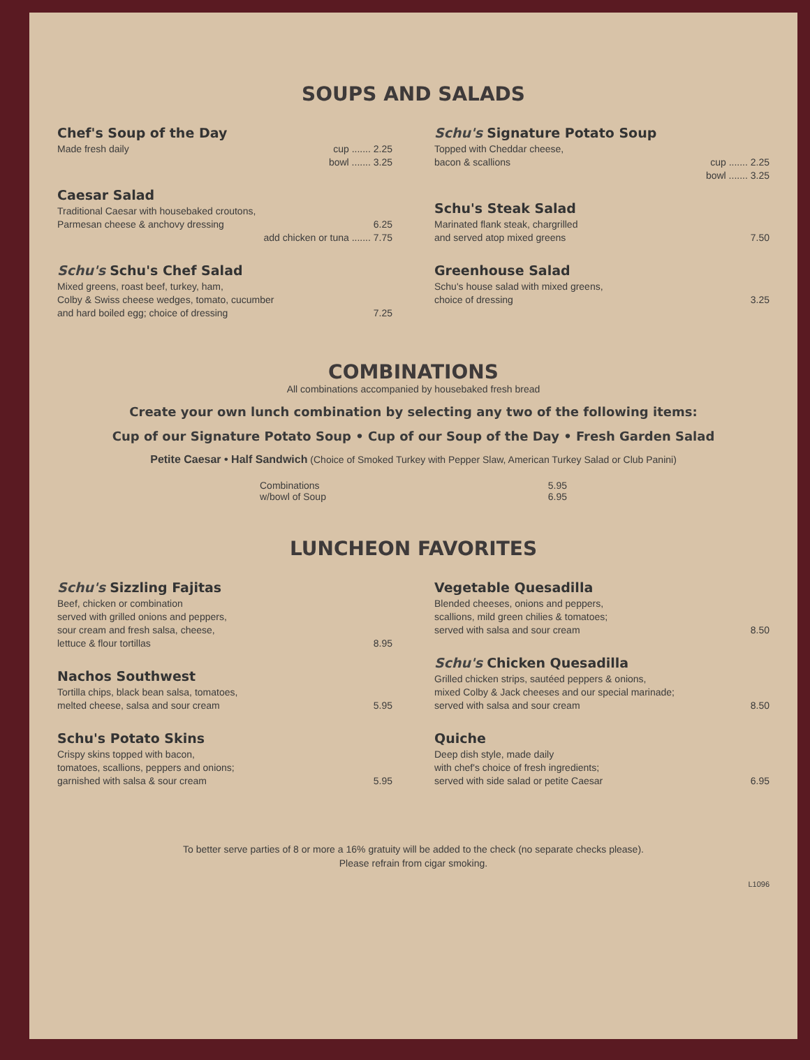SOUPS AND SALADS
Chef's Soup of the Day
Made fresh daily cup ....... 2.25
bowl ....... 3.25
Caesar Salad
Traditional Caesar with housebaked croutons,
Parmesan cheese & anchovy dressing 6.25
add chicken or tuna ....... 7.75
Schu's Schu's Chef Salad
Mixed greens, roast beef, turkey, ham,
Colby & Swiss cheese wedges, tomato, cucumber
and hard boiled egg; choice of dressing 7.25
Schu's Signature Potato Soup
Topped with Cheddar cheese,
bacon & scallions cup ....... 2.25
bowl ....... 3.25
Schu's Steak Salad
Marinated flank steak, chargrilled
and served atop mixed greens 7.50
Greenhouse Salad
Schu's house salad with mixed greens,
choice of dressing 3.25
COMBINATIONS
All combinations accompanied by housebaked fresh bread
Create your own lunch combination by selecting any two of the following items:
Cup of our Signature Potato Soup • Cup of our Soup of the Day • Fresh Garden Salad
Petite Caesar • Half Sandwich (Choice of Smoked Turkey with Pepper Slaw, American Turkey Salad or Club Panini)
Combinations 5.95
w/bowl of Soup 6.95
LUNCHEON FAVORITES
Schu's Sizzling Fajitas
Beef, chicken or combination
served with grilled onions and peppers,
sour cream and fresh salsa, cheese,
lettuce & flour tortillas 8.95
Nachos Southwest
Tortilla chips, black bean salsa, tomatoes,
melted cheese, salsa and sour cream 5.95
Schu's Potato Skins
Crispy skins topped with bacon,
tomatoes, scallions, peppers and onions;
garnished with salsa & sour cream 5.95
Vegetable Quesadilla
Blended cheeses, onions and peppers,
scallions, mild green chilies & tomatoes;
served with salsa and sour cream 8.50
Schu's Chicken Quesadilla
Grilled chicken strips, sautéed peppers & onions,
mixed Colby & Jack cheeses and our special marinade;
served with salsa and sour cream 8.50
Quiche
Deep dish style, made daily
with chef's choice of fresh ingredients;
served with side salad or petite Caesar 6.95
To better serve parties of 8 or more a 16% gratuity will be added to the check (no separate checks please).
Please refrain from cigar smoking.
L1096